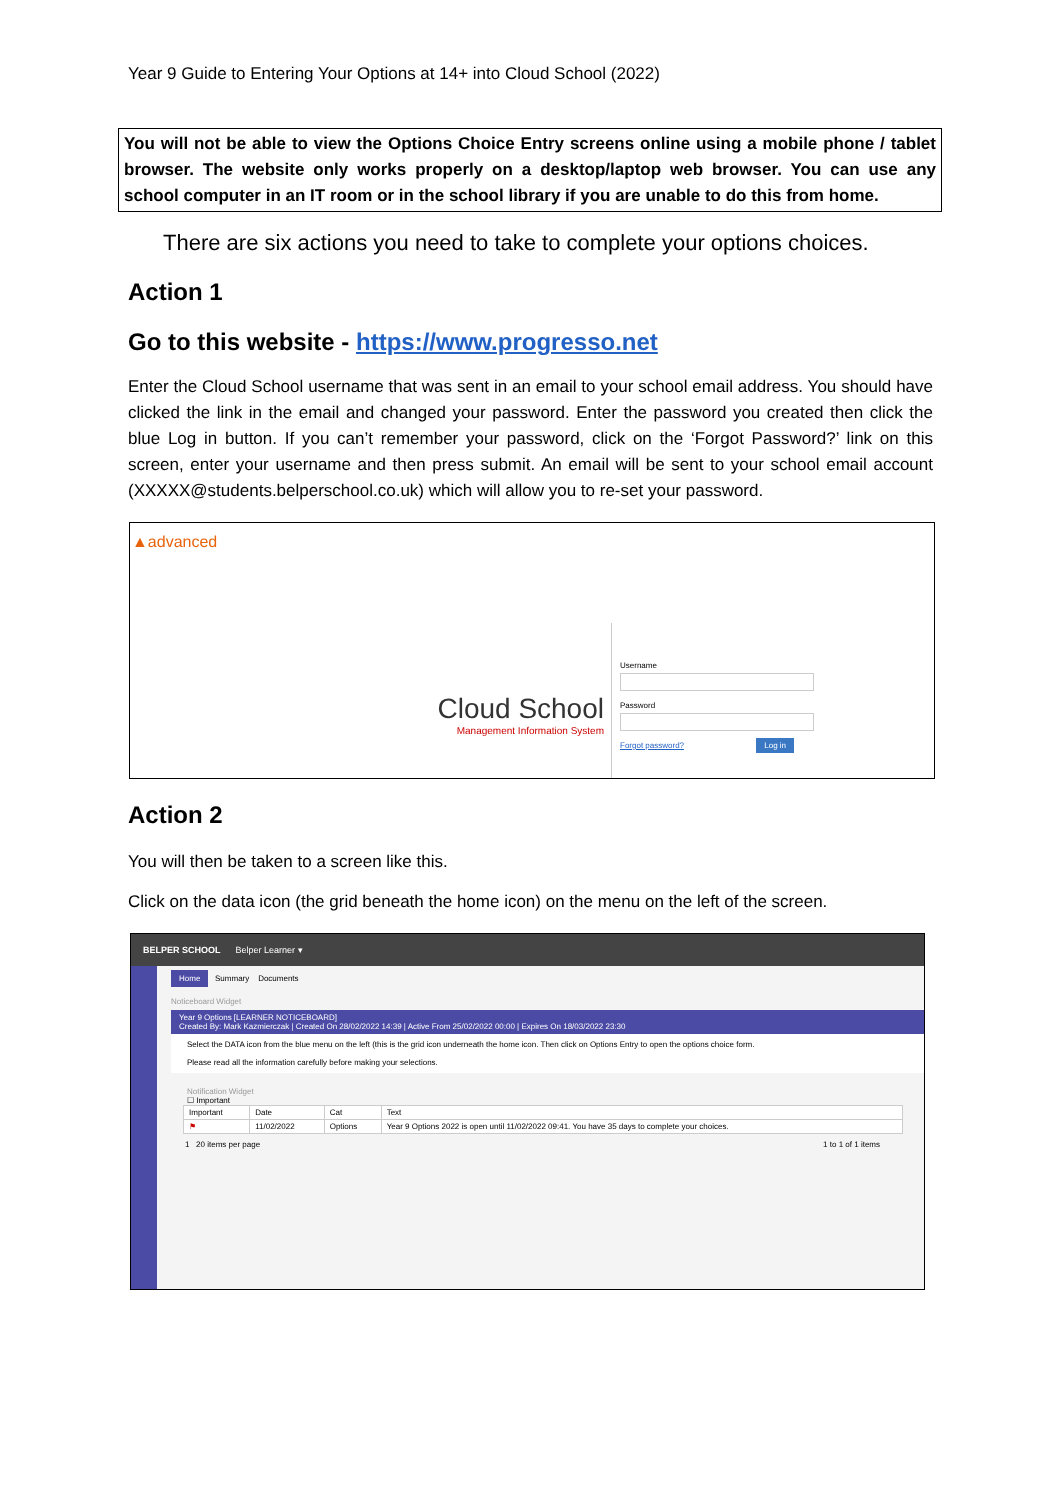Year 9 Guide to Entering Your Options at 14+ into Cloud School (2022)
You will not be able to view the Options Choice Entry screens online using a mobile phone / tablet browser. The website only works properly on a desktop/laptop web browser. You can use any school computer in an IT room or in the school library if you are unable to do this from home.
There are six actions you need to take to complete your options choices.
Action 1
Go to this website - https://www.progresso.net
Enter the Cloud School username that was sent in an email to your school email address. You should have clicked the link in the email and changed your password. Enter the password you created then click the blue Log in button. If you can’t remember your password, click on the ‘Forgot Password?’ link on this screen, enter your username and then press submit. An email will be sent to your school email account (XXXXX@students.belperschool.co.uk) which will allow you to re-set your password.
▲advanced
Cloud School
Management Information System
Username
Password
Forgot password? Log in
Action 2
You will then be taken to a screen like this.
Click on the data icon (the grid beneath the home icon) on the menu on the left of the screen.
BELPER SCHOOL Belper Learner ▾
Home Summary Documents
Noticeboard Widget
Year 9 Options [LEARNER NOTICEBOARD]
Created By: Mark Kazmierczak | Created On 28/02/2022 14:39 | Active From 25/02/2022 00:00 | Expires On 18/03/2022 23:30
Select the DATA icon from the blue menu on the left (this is the grid icon underneath the home icon. Then click on Options Entry to open the options choice form.
Please read all the information carefully before making your selections.
Notification Widget
☐ Important
| Important | Date | Cat | Text |
| --- | --- | --- | --- |
| ⚑ | 11/02/2022 | Options | Year 9 Options 2022 is open until 11/02/2022 09:41. You have 35 days to complete your choices. |
1 20 items per page 1 to 1 of 1 items